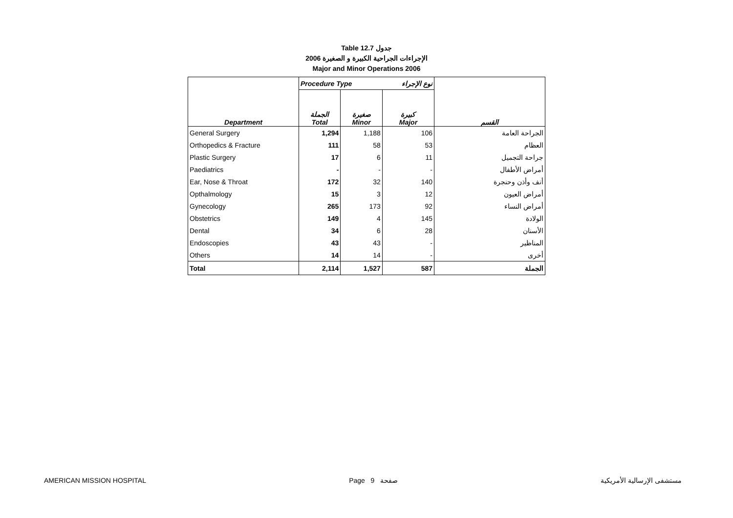Table 12.7 جدول
الإجراءات الجراحية الكبيرة و الصغيرة 2006
Major and Minor Operations 2006
| Department | Procedure Type | | نوع الإجراء | القسم |
| --- | --- | --- | --- | --- |
| | الجملة Total | صغيرة Minor | كبيرة Major | |
| General Surgery | 1,294 | 1,188 | 106 | الجراحة العامة |
| Orthopedics & Fracture | 111 | 58 | 53 | العظام |
| Plastic Surgery | 17 | 6 | 11 | جراحة التجميل |
| Paediatrics | - | - | - | أمراض الأطفال |
| Ear, Nose & Throat | 172 | 32 | 140 | أنف وأذن وحنجرة |
| Opthalmology | 15 | 3 | 12 | أمراض العيون |
| Gynecology | 265 | 173 | 92 | أمراض النساء |
| Obstetrics | 149 | 4 | 145 | الولادة |
| Dental | 34 | 6 | 28 | الأسنان |
| Endoscopies | 43 | 43 | - | المناظير |
| Others | 14 | 14 | - | أخرى |
| Total | 2,114 | 1,527 | 587 | الجملة |
AMERICAN MISSION HOSPITAL Page 9 صفحة مستشفى الإرسالية الأمريكية